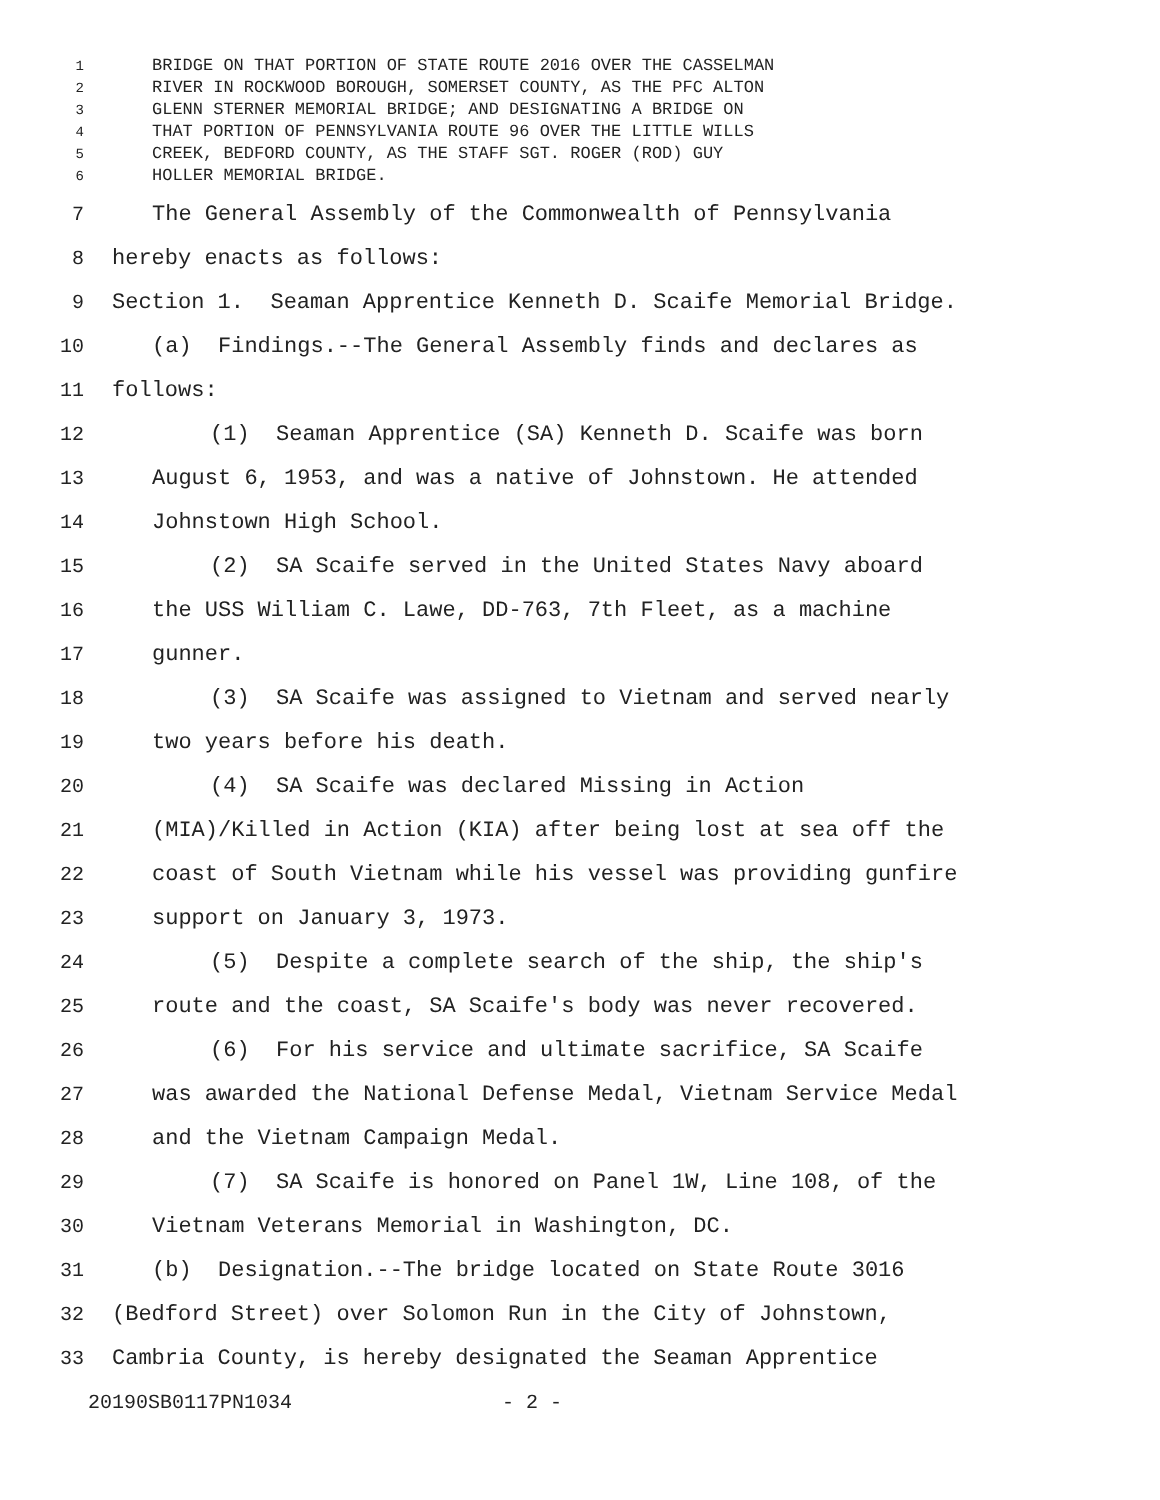1 BRIDGE ON THAT PORTION OF STATE ROUTE 2016 OVER THE CASSELMAN
2 RIVER IN ROCKWOOD BOROUGH, SOMERSET COUNTY, AS THE PFC ALTON
3 GLENN STERNER MEMORIAL BRIDGE; AND DESIGNATING A BRIDGE ON
4 THAT PORTION OF PENNSYLVANIA ROUTE 96 OVER THE LITTLE WILLS
5 CREEK, BEDFORD COUNTY, AS THE STAFF SGT. ROGER (ROD) GUY
6 HOLLER MEMORIAL BRIDGE.
7 The General Assembly of the Commonwealth of Pennsylvania
8 hereby enacts as follows:
9 Section 1. Seaman Apprentice Kenneth D. Scaife Memorial Bridge.
10 (a) Findings.--The General Assembly finds and declares as
11 follows:
12 (1) Seaman Apprentice (SA) Kenneth D. Scaife was born
13 August 6, 1953, and was a native of Johnstown. He attended
14 Johnstown High School.
15 (2) SA Scaife served in the United States Navy aboard
16 the USS William C. Lawe, DD-763, 7th Fleet, as a machine
17 gunner.
18 (3) SA Scaife was assigned to Vietnam and served nearly
19 two years before his death.
20 (4) SA Scaife was declared Missing in Action
21 (MIA)/Killed in Action (KIA) after being lost at sea off the
22 coast of South Vietnam while his vessel was providing gunfire
23 support on January 3, 1973.
24 (5) Despite a complete search of the ship, the ship's
25 route and the coast, SA Scaife's body was never recovered.
26 (6) For his service and ultimate sacrifice, SA Scaife
27 was awarded the National Defense Medal, Vietnam Service Medal
28 and the Vietnam Campaign Medal.
29 (7) SA Scaife is honored on Panel 1W, Line 108, of the
30 Vietnam Veterans Memorial in Washington, DC.
31 (b) Designation.--The bridge located on State Route 3016
32 (Bedford Street) over Solomon Run in the City of Johnstown,
33 Cambria County, is hereby designated the Seaman Apprentice
20190SB0117PN1034 - 2 -